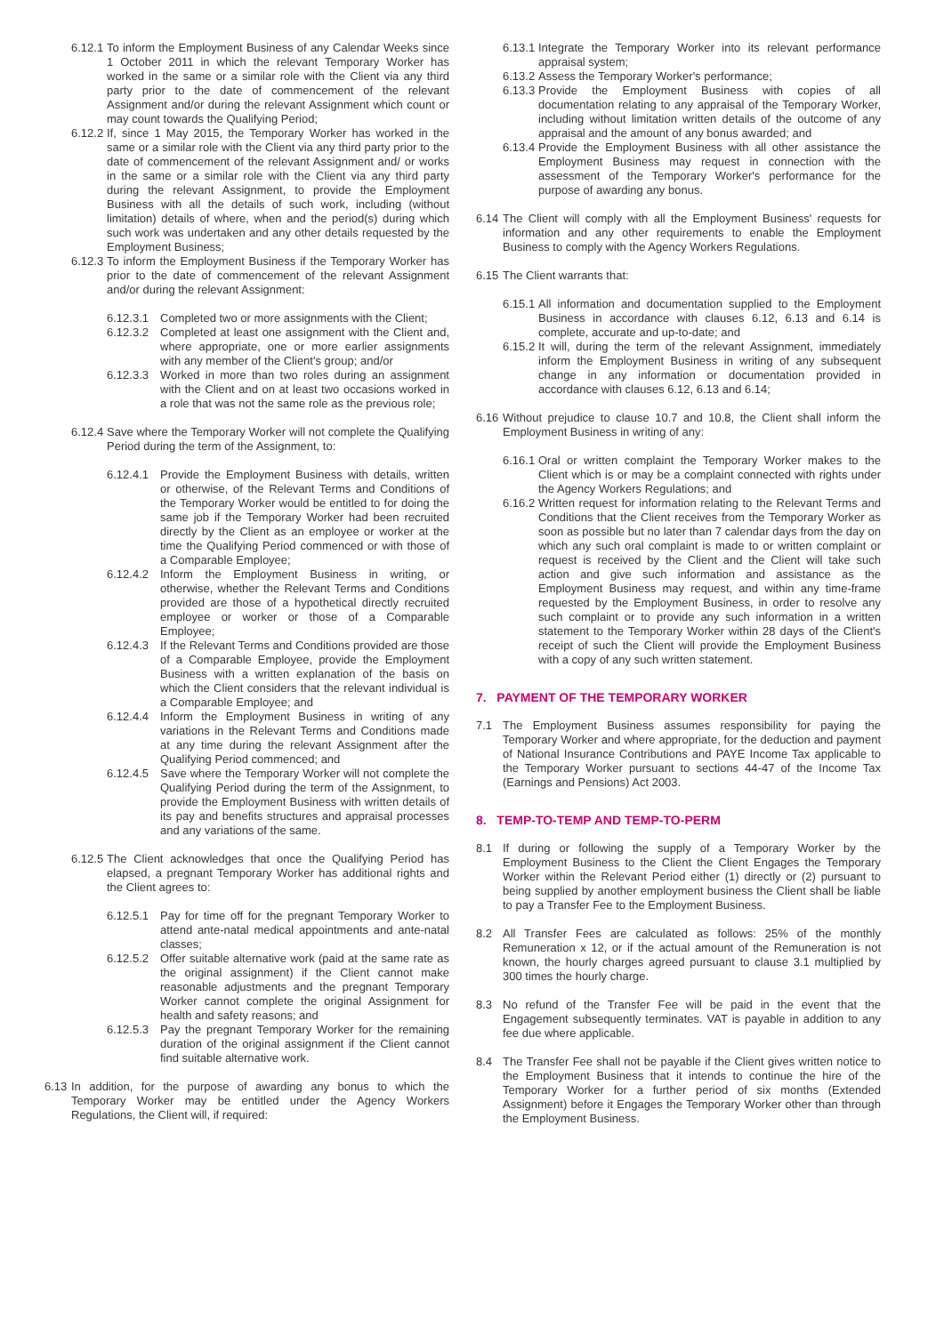6.12.1
To inform the Employment Business of any Calendar Weeks since 1 October 2011 in which the relevant Temporary Worker has worked in the same or a similar role with the Client via any third party prior to the date of commencement of the relevant Assignment and/or during the relevant Assignment which count or may count towards the Qualifying Period;
6.12.2
If, since 1 May 2015, the Temporary Worker has worked in the same or a similar role with the Client via any third party prior to the date of commencement of the relevant Assignment and/ or works in the same or a similar role with the Client via any third party during the relevant Assignment, to provide the Employment Business with all the details of such work, including (without limitation) details of where, when and the period(s) during which such work was undertaken and any other details requested by the Employment Business;
6.12.3
To inform the Employment Business if the Temporary Worker has prior to the date of commencement of the relevant Assignment and/or during the relevant Assignment:
6.12.3.1
Completed two or more assignments with the Client;
6.12.3.2
Completed at least one assignment with the Client and, where appropriate, one or more earlier assignments with any member of the Client's group; and/or
6.12.3.3
Worked in more than two roles during an assignment with the Client and on at least two occasions worked in a role that was not the same role as the previous role;
6.12.4
Save where the Temporary Worker will not complete the Qualifying Period during the term of the Assignment, to:
6.12.4.1
Provide the Employment Business with details, written or otherwise, of the Relevant Terms and Conditions of the Temporary Worker would be entitled to for doing the same job if the Temporary Worker had been recruited directly by the Client as an employee or worker at the time the Qualifying Period commenced or with those of a Comparable Employee;
6.12.4.2
Inform the Employment Business in writing, or otherwise, whether the Relevant Terms and Conditions provided are those of a hypothetical directly recruited employee or worker or those of a Comparable Employee;
6.12.4.3
If the Relevant Terms and Conditions provided are those of a Comparable Employee, provide the Employment Business with a written explanation of the basis on which the Client considers that the relevant individual is a Comparable Employee; and
6.12.4.4
Inform the Employment Business in writing of any variations in the Relevant Terms and Conditions made at any time during the relevant Assignment after the Qualifying Period commenced; and
6.12.4.5
Save where the Temporary Worker will not complete the Qualifying Period during the term of the Assignment, to provide the Employment Business with written details of its pay and benefits structures and appraisal processes and any variations of the same.
6.12.5
The Client acknowledges that once the Qualifying Period has elapsed, a pregnant Temporary Worker has additional rights and the Client agrees to:
6.12.5.1
Pay for time off for the pregnant Temporary Worker to attend ante-natal medical appointments and ante-natal classes;
6.12.5.2
Offer suitable alternative work (paid at the same rate as the original assignment) if the Client cannot make reasonable adjustments and the pregnant Temporary Worker cannot complete the original Assignment for health and safety reasons; and
6.12.5.3
Pay the pregnant Temporary Worker for the remaining duration of the original assignment if the Client cannot find suitable alternative work.
6.13
In addition, for the purpose of awarding any bonus to which the Temporary Worker may be entitled under the Agency Workers Regulations, the Client will, if required:
6.13.1
Integrate the Temporary Worker into its relevant performance appraisal system;
6.13.2
Assess the Temporary Worker's performance;
6.13.3
Provide the Employment Business with copies of all documentation relating to any appraisal of the Temporary Worker, including without limitation written details of the outcome of any appraisal and the amount of any bonus awarded; and
6.13.4
Provide the Employment Business with all other assistance the Employment Business may request in connection with the assessment of the Temporary Worker's performance for the purpose of awarding any bonus.
6.14
The Client will comply with all the Employment Business' requests for information and any other requirements to enable the Employment Business to comply with the Agency Workers Regulations.
6.15
The Client warrants that:
6.15.1
All information and documentation supplied to the Employment Business in accordance with clauses 6.12, 6.13 and 6.14 is complete, accurate and up-to-date; and
6.15.2
It will, during the term of the relevant Assignment, immediately inform the Employment Business in writing of any subsequent change in any information or documentation provided in accordance with clauses 6.12, 6.13 and 6.14;
6.16
Without prejudice to clause 10.7 and 10.8, the Client shall inform the Employment Business in writing of any:
6.16.1
Oral or written complaint the Temporary Worker makes to the Client which is or may be a complaint connected with rights under the Agency Workers Regulations; and
6.16.2
Written request for information relating to the Relevant Terms and Conditions that the Client receives from the Temporary Worker as soon as possible but no later than 7 calendar days from the day on which any such oral complaint is made to or written complaint or request is received by the Client and the Client will take such action and give such information and assistance as the Employment Business may request, and within any time-frame requested by the Employment Business, in order to resolve any such complaint or to provide any such information in a written statement to the Temporary Worker within 28 days of the Client's receipt of such the Client will provide the Employment Business with a copy of any such written statement.
7. PAYMENT OF THE TEMPORARY WORKER
7.1 The Employment Business assumes responsibility for paying the Temporary Worker and where appropriate, for the deduction and payment of National Insurance Contributions and PAYE Income Tax applicable to the Temporary Worker pursuant to sections 44-47 of the Income Tax (Earnings and Pensions) Act 2003.
8. TEMP-TO-TEMP AND TEMP-TO-PERM
8.1 If during or following the supply of a Temporary Worker by the Employment Business to the Client the Client Engages the Temporary Worker within the Relevant Period either (1) directly or (2) pursuant to being supplied by another employment business the Client shall be liable to pay a Transfer Fee to the Employment Business.
8.2 All Transfer Fees are calculated as follows: 25% of the monthly Remuneration x 12, or if the actual amount of the Remuneration is not known, the hourly charges agreed pursuant to clause 3.1 multiplied by 300 times the hourly charge.
8.3 No refund of the Transfer Fee will be paid in the event that the Engagement subsequently terminates. VAT is payable in addition to any fee due where applicable.
8.4 The Transfer Fee shall not be payable if the Client gives written notice to the Employment Business that it intends to continue the hire of the Temporary Worker for a further period of six months (Extended Assignment) before it Engages the Temporary Worker other than through the Employment Business.